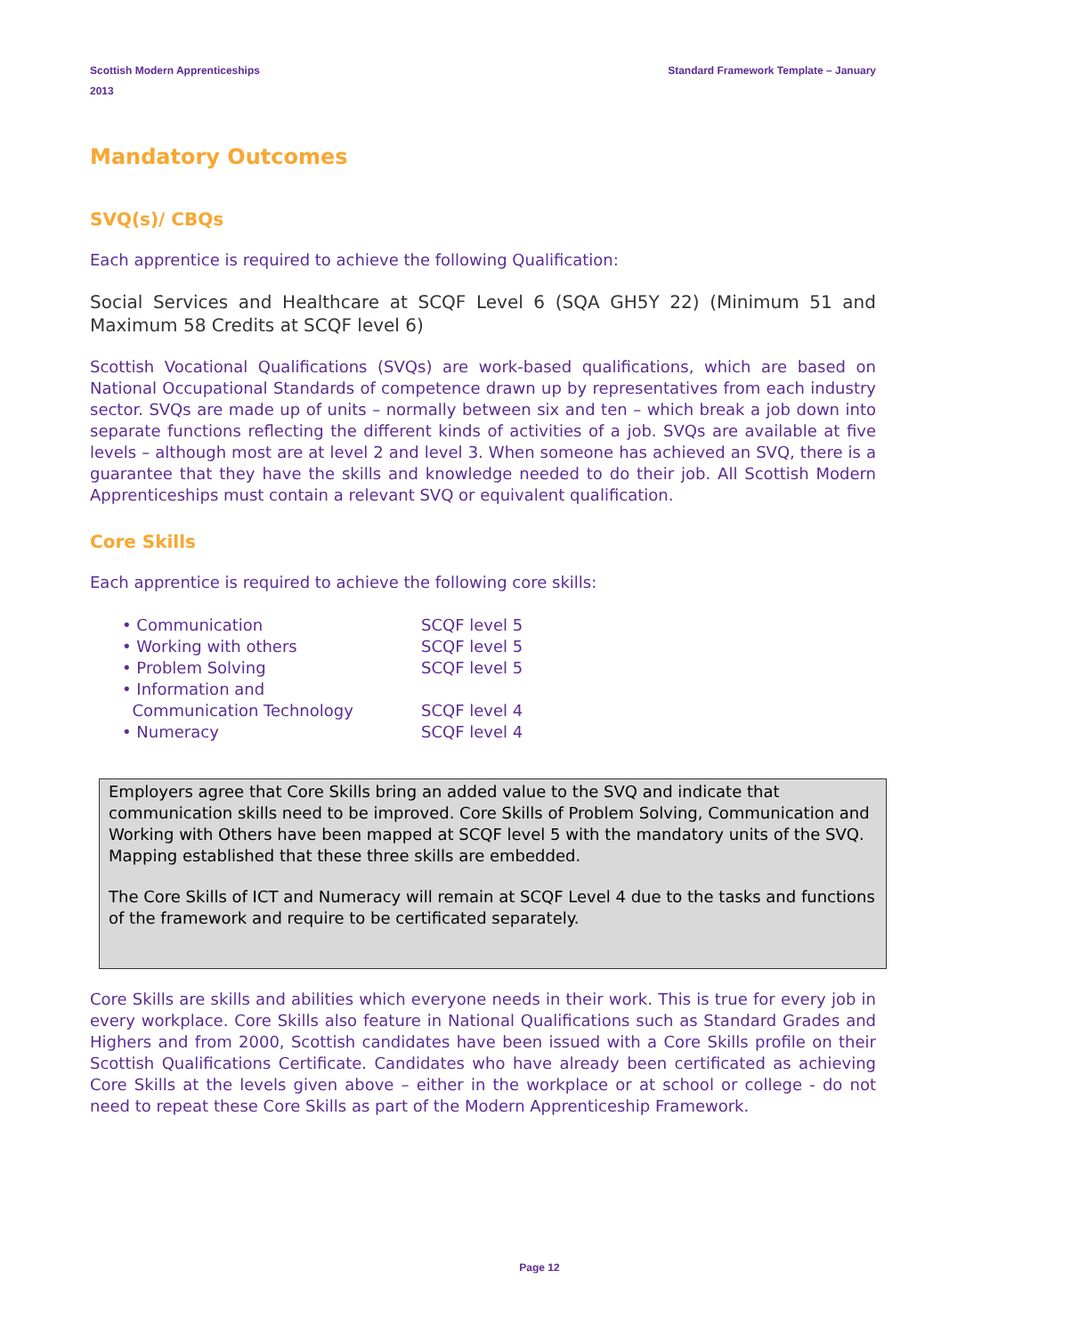Scottish Modern Apprenticeships
2013
Standard Framework Template – January
Mandatory Outcomes
SVQ(s)/ CBQs
Each apprentice is required to achieve the following Qualification:
Social Services and Healthcare at SCQF Level 6 (SQA GH5Y 22) (Minimum 51 and Maximum 58 Credits at SCQF level 6)
Scottish Vocational Qualifications (SVQs) are work-based qualifications, which are based on National Occupational Standards of competence drawn up by representatives from each industry sector. SVQs are made up of units – normally between six and ten – which break a job down into separate functions reflecting the different kinds of activities of a job. SVQs are available at five levels – although most are at level 2 and level 3. When someone has achieved an SVQ, there is a guarantee that they have the skills and knowledge needed to do their job. All Scottish Modern Apprenticeships must contain a relevant SVQ or equivalent qualification.
Core Skills
Each apprentice is required to achieve the following core skills:
| • Communication | SCQF level 5 |
| • Working with others | SCQF level 5 |
| • Problem Solving | SCQF level 5 |
| • Information and Communication Technology | SCQF level 4 |
| • Numeracy | SCQF level 4 |
Employers agree that Core Skills bring an added value to the SVQ and indicate that communication skills need to be improved. Core Skills of Problem Solving, Communication and Working with Others have been mapped at SCQF level 5 with the mandatory units of the SVQ. Mapping established that these three skills are embedded.
The Core Skills of ICT and Numeracy will remain at SCQF Level 4 due to the tasks and functions of the framework and require to be certificated separately.
Core Skills are skills and abilities which everyone needs in their work. This is true for every job in every workplace. Core Skills also feature in National Qualifications such as Standard Grades and Highers and from 2000, Scottish candidates have been issued with a Core Skills profile on their Scottish Qualifications Certificate. Candidates who have already been certificated as achieving Core Skills at the levels given above – either in the workplace or at school or college - do not need to repeat these Core Skills as part of the Modern Apprenticeship Framework.
Page 12